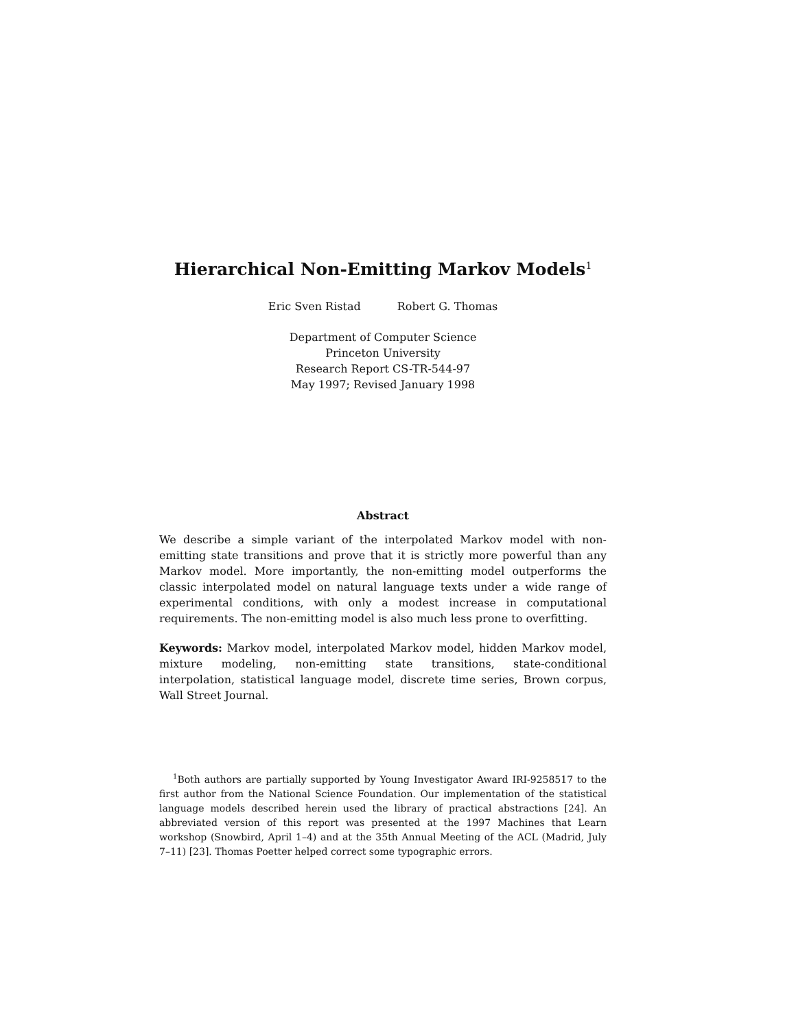Hierarchical Non-Emitting Markov Models<sup>1</sup>
Eric Sven Ristad Robert G. Thomas
Department of Computer Science
Princeton University
Research Report CS-TR-544-97
May 1997; Revised January 1998
Abstract
We describe a simple variant of the interpolated Markov model with non-emitting state transitions and prove that it is strictly more powerful than any Markov model. More importantly, the non-emitting model outperforms the classic interpolated model on natural language texts under a wide range of experimental conditions, with only a modest increase in computational requirements. The non-emitting model is also much less prone to overfitting.
Keywords: Markov model, interpolated Markov model, hidden Markov model, mixture modeling, non-emitting state transitions, state-conditional interpolation, statistical language model, discrete time series, Brown corpus, Wall Street Journal.
<sup>1</sup> Both authors are partially supported by Young Investigator Award IRI-9258517 to the first author from the National Science Foundation. Our implementation of the statistical language models described herein used the library of practical abstractions [24]. An abbreviated version of this report was presented at the 1997 Machines that Learn workshop (Snowbird, April 1–4) and at the 35th Annual Meeting of the ACL (Madrid, July 7–11) [23]. Thomas Poetter helped correct some typographic errors.